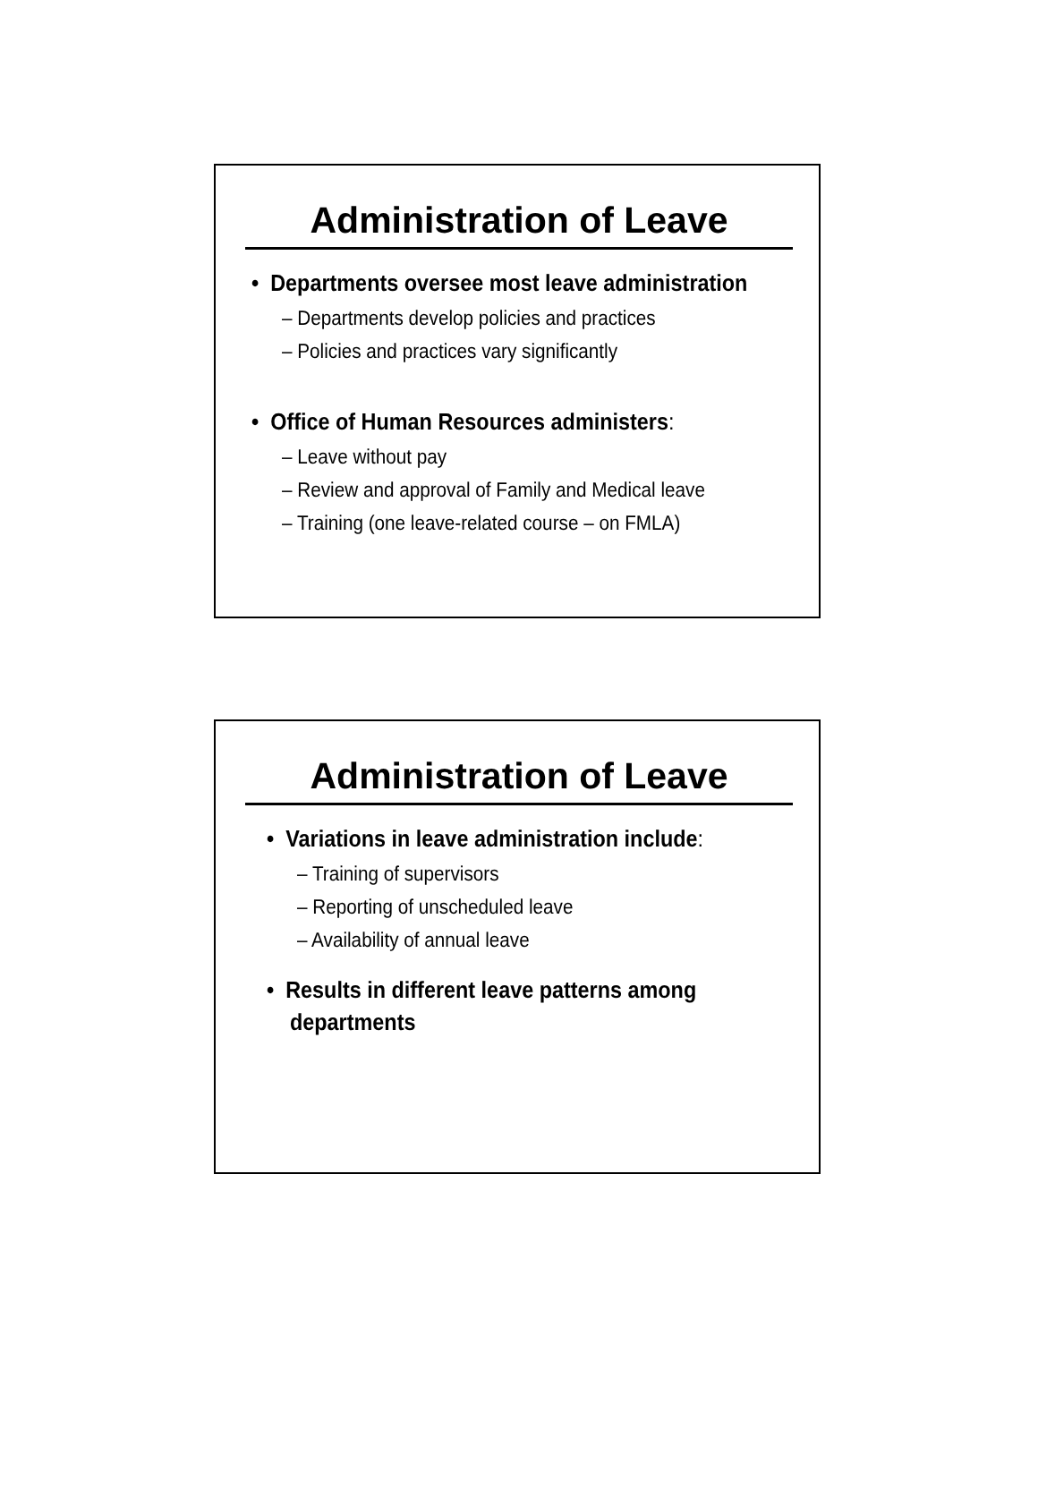Administration of Leave
• Departments oversee most leave administration
– Departments develop policies and practices
– Policies and practices vary significantly
• Office of Human Resources administers:
– Leave without pay
– Review and approval of Family and Medical leave
– Training (one leave-related course – on FMLA)
Administration of Leave
• Variations in leave administration include:
– Training of supervisors
– Reporting of unscheduled leave
– Availability of annual leave
• Results in different leave patterns among
departments